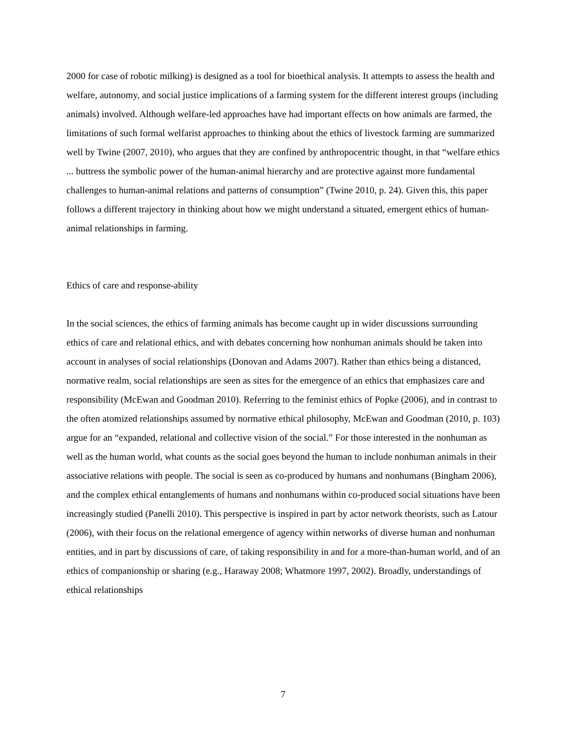2000 for case of robotic milking) is designed as a tool for bioethical analysis. It attempts to assess the health and welfare, autonomy, and social justice implications of a farming system for the different interest groups (including animals) involved. Although welfare-led approaches have had important effects on how animals are farmed, the limitations of such formal welfarist approaches to thinking about the ethics of livestock farming are summarized well by Twine (2007, 2010), who argues that they are confined by anthropocentric thought, in that “welfare ethics ... buttress the symbolic power of the human-animal hierarchy and are protective against more fundamental challenges to human-animal relations and patterns of consumption” (Twine 2010, p. 24). Given this, this paper follows a different trajectory in thinking about how we might understand a situated, emergent ethics of human-animal relationships in farming.
Ethics of care and response-ability
In the social sciences, the ethics of farming animals has become caught up in wider discussions surrounding ethics of care and relational ethics, and with debates concerning how nonhuman animals should be taken into account in analyses of social relationships (Donovan and Adams 2007). Rather than ethics being a distanced, normative realm, social relationships are seen as sites for the emergence of an ethics that emphasizes care and responsibility (McEwan and Goodman 2010). Referring to the feminist ethics of Popke (2006), and in contrast to the often atomized relationships assumed by normative ethical philosophy, McEwan and Goodman (2010, p. 103) argue for an “expanded, relational and collective vision of the social.” For those interested in the nonhuman as well as the human world, what counts as the social goes beyond the human to include nonhuman animals in their associative relations with people. The social is seen as co-produced by humans and nonhumans (Bingham 2006), and the complex ethical entanglements of humans and nonhumans within co-produced social situations have been increasingly studied (Panelli 2010). This perspective is inspired in part by actor network theorists, such as Latour (2006), with their focus on the relational emergence of agency within networks of diverse human and nonhuman entities, and in part by discussions of care, of taking responsibility in and for a more-than-human world, and of an ethics of companionship or sharing (e.g., Haraway 2008; Whatmore 1997, 2002). Broadly, understandings of ethical relationships
7